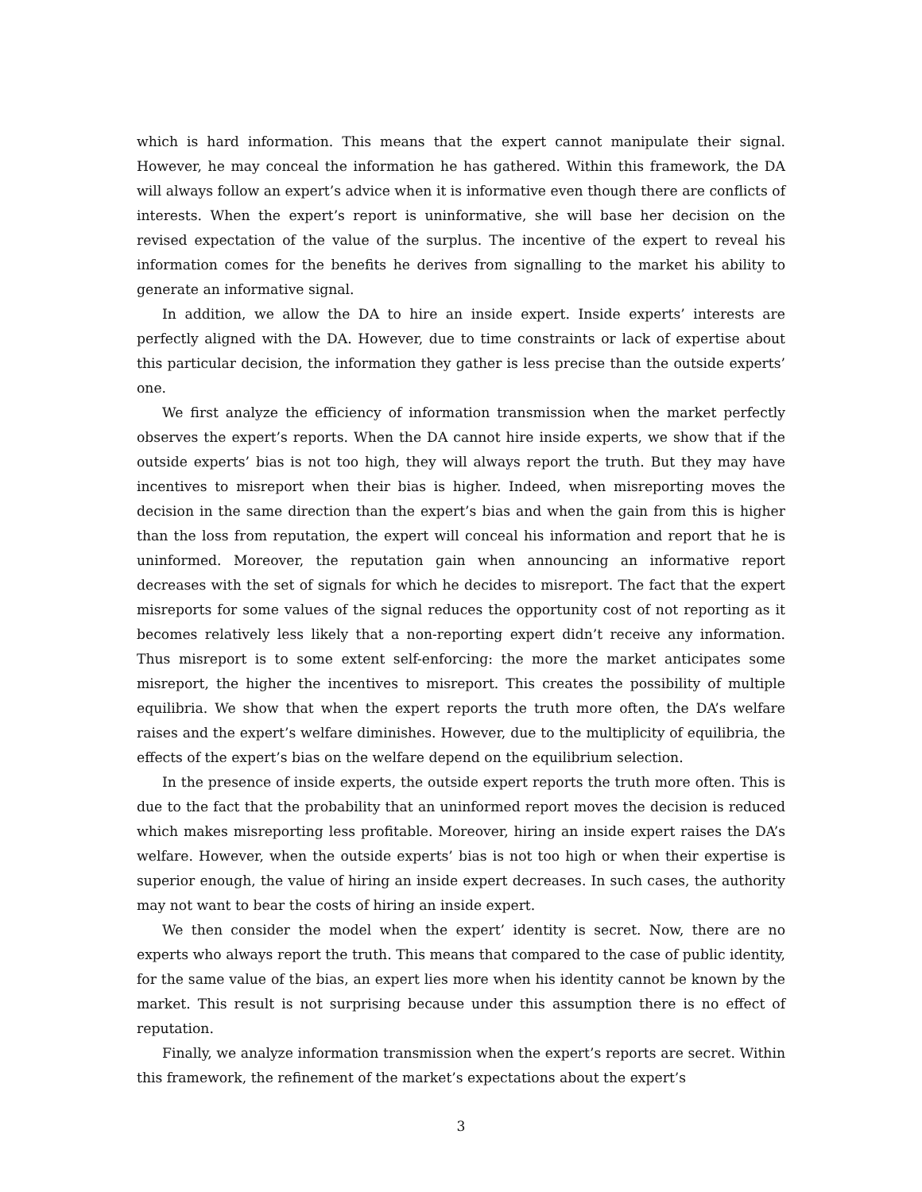which is hard information. This means that the expert cannot manipulate their signal. However, he may conceal the information he has gathered. Within this framework, the DA will always follow an expert’s advice when it is informative even though there are conflicts of interests. When the expert’s report is uninformative, she will base her decision on the revised expectation of the value of the surplus. The incentive of the expert to reveal his information comes for the benefits he derives from signalling to the market his ability to generate an informative signal.
In addition, we allow the DA to hire an inside expert. Inside experts’ interests are perfectly aligned with the DA. However, due to time constraints or lack of expertise about this particular decision, the information they gather is less precise than the outside experts’ one.
We first analyze the efficiency of information transmission when the market perfectly observes the expert’s reports. When the DA cannot hire inside experts, we show that if the outside experts’ bias is not too high, they will always report the truth. But they may have incentives to misreport when their bias is higher. Indeed, when misreporting moves the decision in the same direction than the expert’s bias and when the gain from this is higher than the loss from reputation, the expert will conceal his information and report that he is uninformed. Moreover, the reputation gain when announcing an informative report decreases with the set of signals for which he decides to misreport. The fact that the expert misreports for some values of the signal reduces the opportunity cost of not reporting as it becomes relatively less likely that a non-reporting expert didn’t receive any information. Thus misreport is to some extent self-enforcing: the more the market anticipates some misreport, the higher the incentives to misreport. This creates the possibility of multiple equilibria. We show that when the expert reports the truth more often, the DA’s welfare raises and the expert’s welfare diminishes. However, due to the multiplicity of equilibria, the effects of the expert’s bias on the welfare depend on the equilibrium selection.
In the presence of inside experts, the outside expert reports the truth more often. This is due to the fact that the probability that an uninformed report moves the decision is reduced which makes misreporting less profitable. Moreover, hiring an inside expert raises the DA’s welfare. However, when the outside experts’ bias is not too high or when their expertise is superior enough, the value of hiring an inside expert decreases. In such cases, the authority may not want to bear the costs of hiring an inside expert.
We then consider the model when the expert’ identity is secret. Now, there are no experts who always report the truth. This means that compared to the case of public identity, for the same value of the bias, an expert lies more when his identity cannot be known by the market. This result is not surprising because under this assumption there is no effect of reputation.
Finally, we analyze information transmission when the expert’s reports are secret. Within this framework, the refinement of the market’s expectations about the expert’s
3